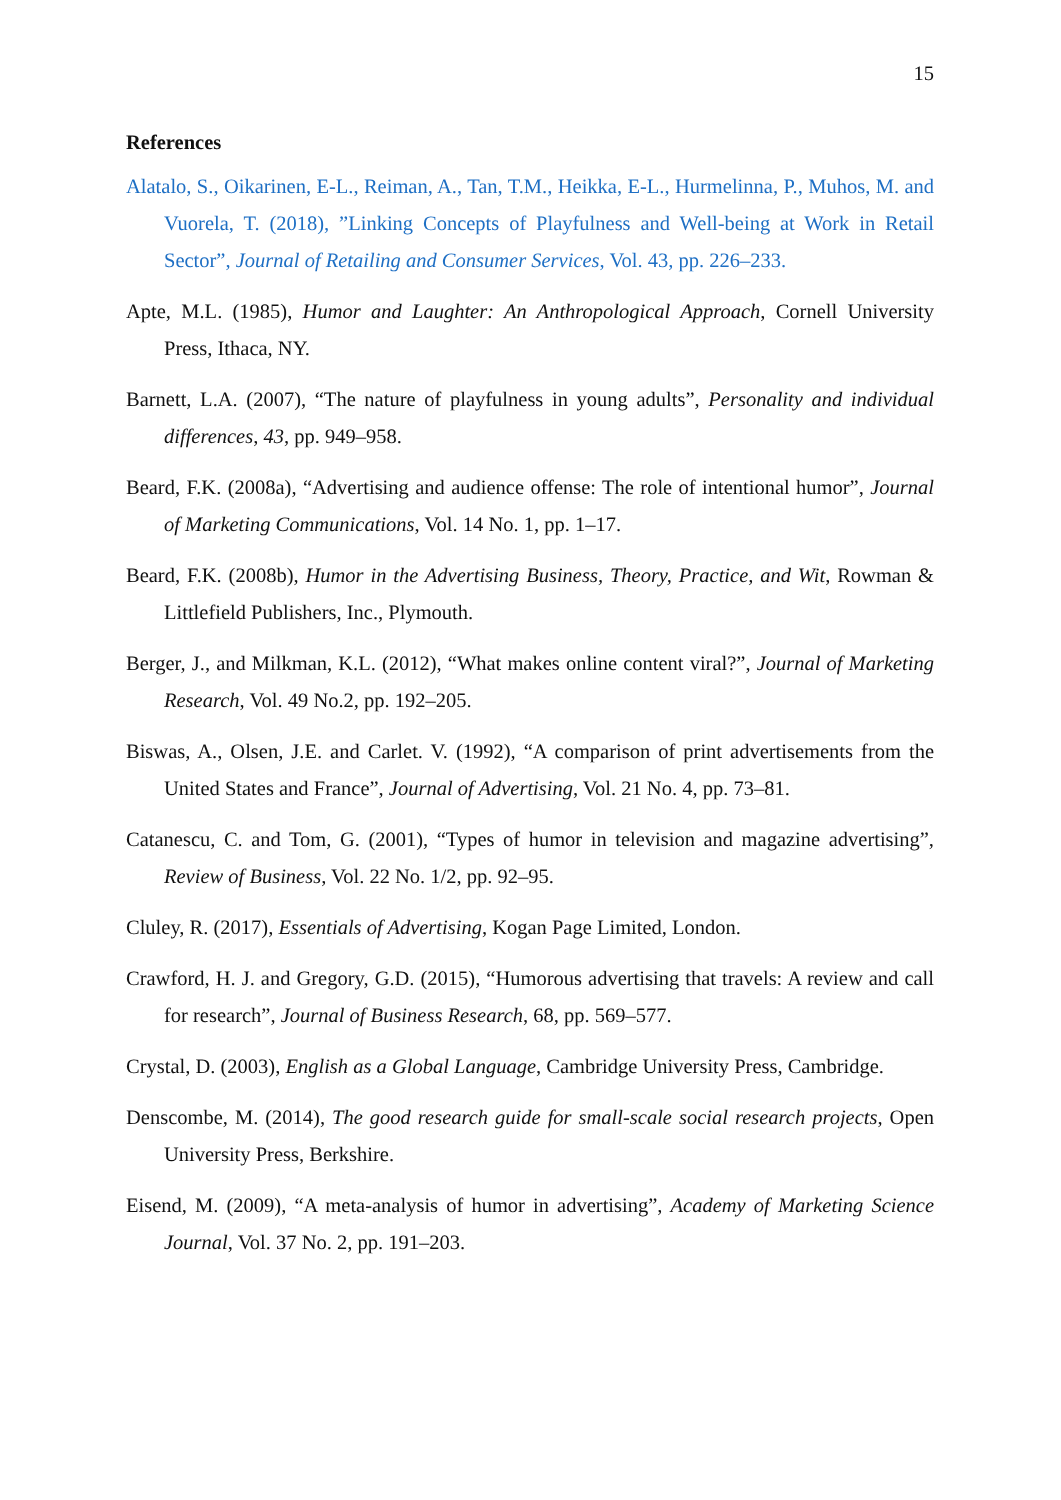15
References
Alatalo, S., Oikarinen, E-L., Reiman, A., Tan, T.M., Heikka, E-L., Hurmelinna, P., Muhos, M. and Vuorela, T. (2018), ”Linking Concepts of Playfulness and Well-being at Work in Retail Sector”, Journal of Retailing and Consumer Services, Vol. 43, pp. 226–233.
Apte, M.L. (1985), Humor and Laughter: An Anthropological Approach, Cornell University Press, Ithaca, NY.
Barnett, L.A. (2007), “The nature of playfulness in young adults”, Personality and individual differences, 43, pp. 949–958.
Beard, F.K. (2008a), “Advertising and audience offense: The role of intentional humor”, Journal of Marketing Communications, Vol. 14 No. 1, pp. 1–17.
Beard, F.K. (2008b), Humor in the Advertising Business, Theory, Practice, and Wit, Rowman & Littlefield Publishers, Inc., Plymouth.
Berger, J., and Milkman, K.L. (2012), “What makes online content viral?”, Journal of Marketing Research, Vol. 49 No.2, pp. 192–205.
Biswas, A., Olsen, J.E. and Carlet. V. (1992), “A comparison of print advertisements from the United States and France”, Journal of Advertising, Vol. 21 No. 4, pp. 73–81.
Catanescu, C. and Tom, G. (2001), “Types of humor in television and magazine advertising”, Review of Business, Vol. 22 No. 1/2, pp. 92–95.
Cluley, R. (2017), Essentials of Advertising, Kogan Page Limited, London.
Crawford, H. J. and Gregory, G.D. (2015), “Humorous advertising that travels: A review and call for research”, Journal of Business Research, 68, pp. 569–577.
Crystal, D. (2003), English as a Global Language, Cambridge University Press, Cambridge.
Denscombe, M. (2014), The good research guide for small-scale social research projects, Open University Press, Berkshire.
Eisend, M. (2009), “A meta-analysis of humor in advertising”, Academy of Marketing Science Journal, Vol. 37 No. 2, pp. 191–203.